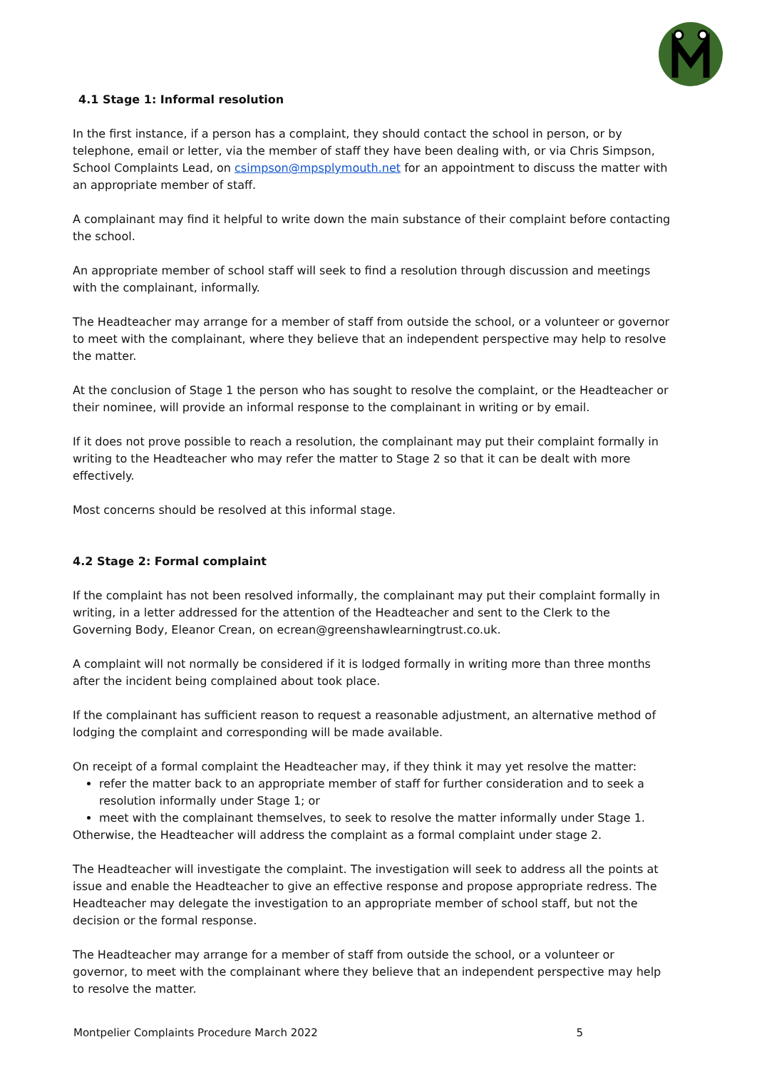4.1 Stage 1: Informal resolution
In the first instance, if a person has a complaint, they should contact the school in person, or by telephone, email or letter, via the member of staff they have been dealing with, or via Chris Simpson, School Complaints Lead, on csimpson@mpsplymouth.net for an appointment to discuss the matter with an appropriate member of staff.
A complainant may find it helpful to write down the main substance of their complaint before contacting the school.
An appropriate member of school staff will seek to find a resolution through discussion and meetings with the complainant, informally.
The Headteacher may arrange for a member of staff from outside the school, or a volunteer or governor to meet with the complainant, where they believe that an independent perspective may help to resolve the matter.
At the conclusion of Stage 1 the person who has sought to resolve the complaint, or the Headteacher or their nominee, will provide an informal response to the complainant in writing or by email.
If it does not prove possible to reach a resolution, the complainant may put their complaint formally in writing to the Headteacher who may refer the matter to Stage 2 so that it can be dealt with more effectively.
Most concerns should be resolved at this informal stage.
4.2 Stage 2: Formal complaint
If the complaint has not been resolved informally, the complainant may put their complaint formally in writing, in a letter addressed for the attention of the Headteacher and sent to the Clerk to the Governing Body, Eleanor Crean, on ecrean@greenshawlearningtrust.co.uk.
A complaint will not normally be considered if it is lodged formally in writing more than three months after the incident being complained about took place.
If the complainant has sufficient reason to request a reasonable adjustment, an alternative method of lodging the complaint and corresponding will be made available.
On receipt of a formal complaint the Headteacher may, if they think it may yet resolve the matter:
refer the matter back to an appropriate member of staff for further consideration and to seek a resolution informally under Stage 1; or
meet with the complainant themselves, to seek to resolve the matter informally under Stage 1.
Otherwise, the Headteacher will address the complaint as a formal complaint under stage 2.
The Headteacher will investigate the complaint. The investigation will seek to address all the points at issue and enable the Headteacher to give an effective response and propose appropriate redress. The Headteacher may delegate the investigation to an appropriate member of school staff, but not the decision or the formal response.
The Headteacher may arrange for a member of staff from outside the school, or a volunteer or governor, to meet with the complainant where they believe that an independent perspective may help to resolve the matter.
Montpelier Complaints Procedure March 2022 5